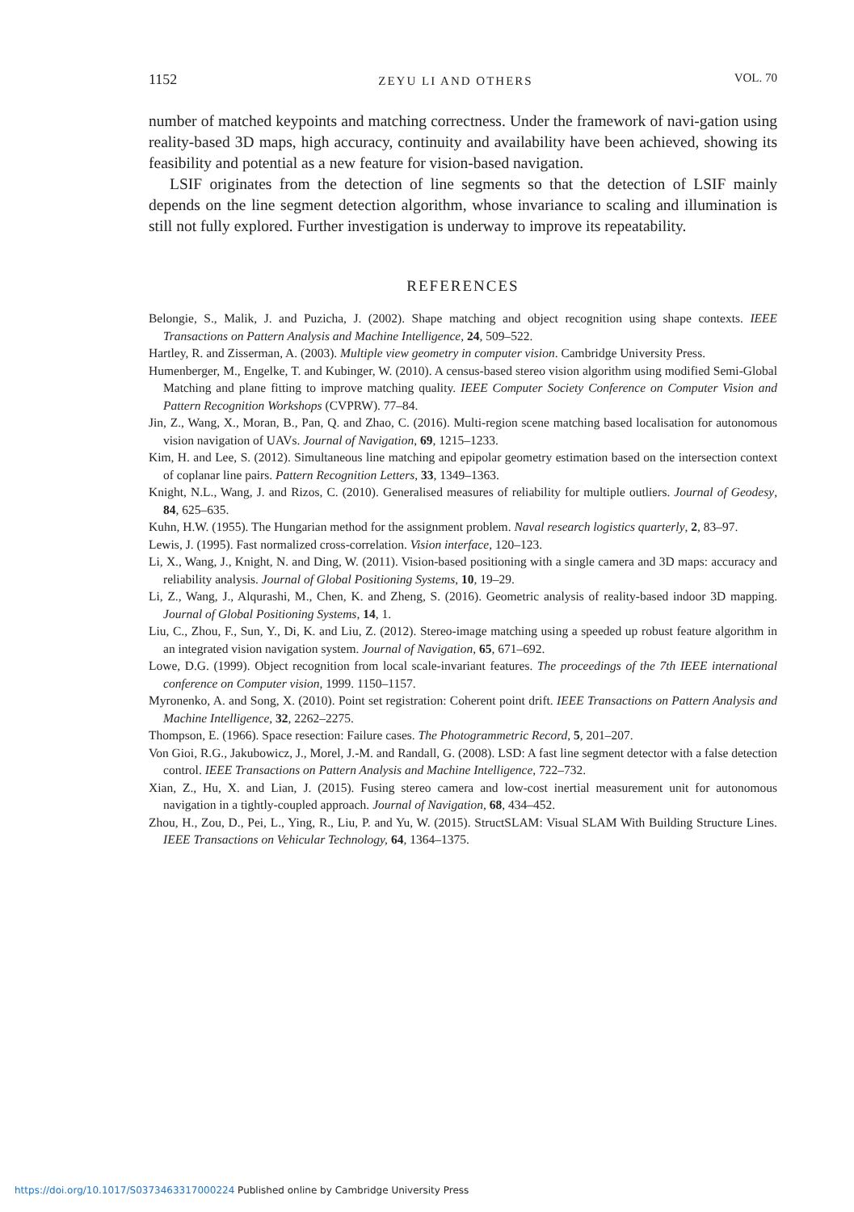1152 ZEYU LI AND OTHERS VOL. 70
number of matched keypoints and matching correctness. Under the framework of navi-gation using reality-based 3D maps, high accuracy, continuity and availability have been achieved, showing its feasibility and potential as a new feature for vision-based navigation.
LSIF originates from the detection of line segments so that the detection of LSIF mainly depends on the line segment detection algorithm, whose invariance to scaling and illumination is still not fully explored. Further investigation is underway to improve its repeatability.
REFERENCES
Belongie, S., Malik, J. and Puzicha, J. (2002). Shape matching and object recognition using shape contexts. IEEE Transactions on Pattern Analysis and Machine Intelligence, 24, 509–522.
Hartley, R. and Zisserman, A. (2003). Multiple view geometry in computer vision. Cambridge University Press.
Humenberger, M., Engelke, T. and Kubinger, W. (2010). A census-based stereo vision algorithm using modified Semi-Global Matching and plane fitting to improve matching quality. IEEE Computer Society Conference on Computer Vision and Pattern Recognition Workshops (CVPRW). 77–84.
Jin, Z., Wang, X., Moran, B., Pan, Q. and Zhao, C. (2016). Multi-region scene matching based localisation for autonomous vision navigation of UAVs. Journal of Navigation, 69, 1215–1233.
Kim, H. and Lee, S. (2012). Simultaneous line matching and epipolar geometry estimation based on the intersection context of coplanar line pairs. Pattern Recognition Letters, 33, 1349–1363.
Knight, N.L., Wang, J. and Rizos, C. (2010). Generalised measures of reliability for multiple outliers. Journal of Geodesy, 84, 625–635.
Kuhn, H.W. (1955). The Hungarian method for the assignment problem. Naval research logistics quarterly, 2, 83–97.
Lewis, J. (1995). Fast normalized cross-correlation. Vision interface, 120–123.
Li, X., Wang, J., Knight, N. and Ding, W. (2011). Vision-based positioning with a single camera and 3D maps: accuracy and reliability analysis. Journal of Global Positioning Systems, 10, 19–29.
Li, Z., Wang, J., Alqurashi, M., Chen, K. and Zheng, S. (2016). Geometric analysis of reality-based indoor 3D mapping. Journal of Global Positioning Systems, 14, 1.
Liu, C., Zhou, F., Sun, Y., Di, K. and Liu, Z. (2012). Stereo-image matching using a speeded up robust feature algorithm in an integrated vision navigation system. Journal of Navigation, 65, 671–692.
Lowe, D.G. (1999). Object recognition from local scale-invariant features. The proceedings of the 7th IEEE international conference on Computer vision, 1999. 1150–1157.
Myronenko, A. and Song, X. (2010). Point set registration: Coherent point drift. IEEE Transactions on Pattern Analysis and Machine Intelligence, 32, 2262–2275.
Thompson, E. (1966). Space resection: Failure cases. The Photogrammetric Record, 5, 201–207.
Von Gioi, R.G., Jakubowicz, J., Morel, J.-M. and Randall, G. (2008). LSD: A fast line segment detector with a false detection control. IEEE Transactions on Pattern Analysis and Machine Intelligence, 722–732.
Xian, Z., Hu, X. and Lian, J. (2015). Fusing stereo camera and low-cost inertial measurement unit for autonomous navigation in a tightly-coupled approach. Journal of Navigation, 68, 434–452.
Zhou, H., Zou, D., Pei, L., Ying, R., Liu, P. and Yu, W. (2015). StructSLAM: Visual SLAM With Building Structure Lines. IEEE Transactions on Vehicular Technology, 64, 1364–1375.
https://doi.org/10.1017/S0373463317000224 Published online by Cambridge University Press